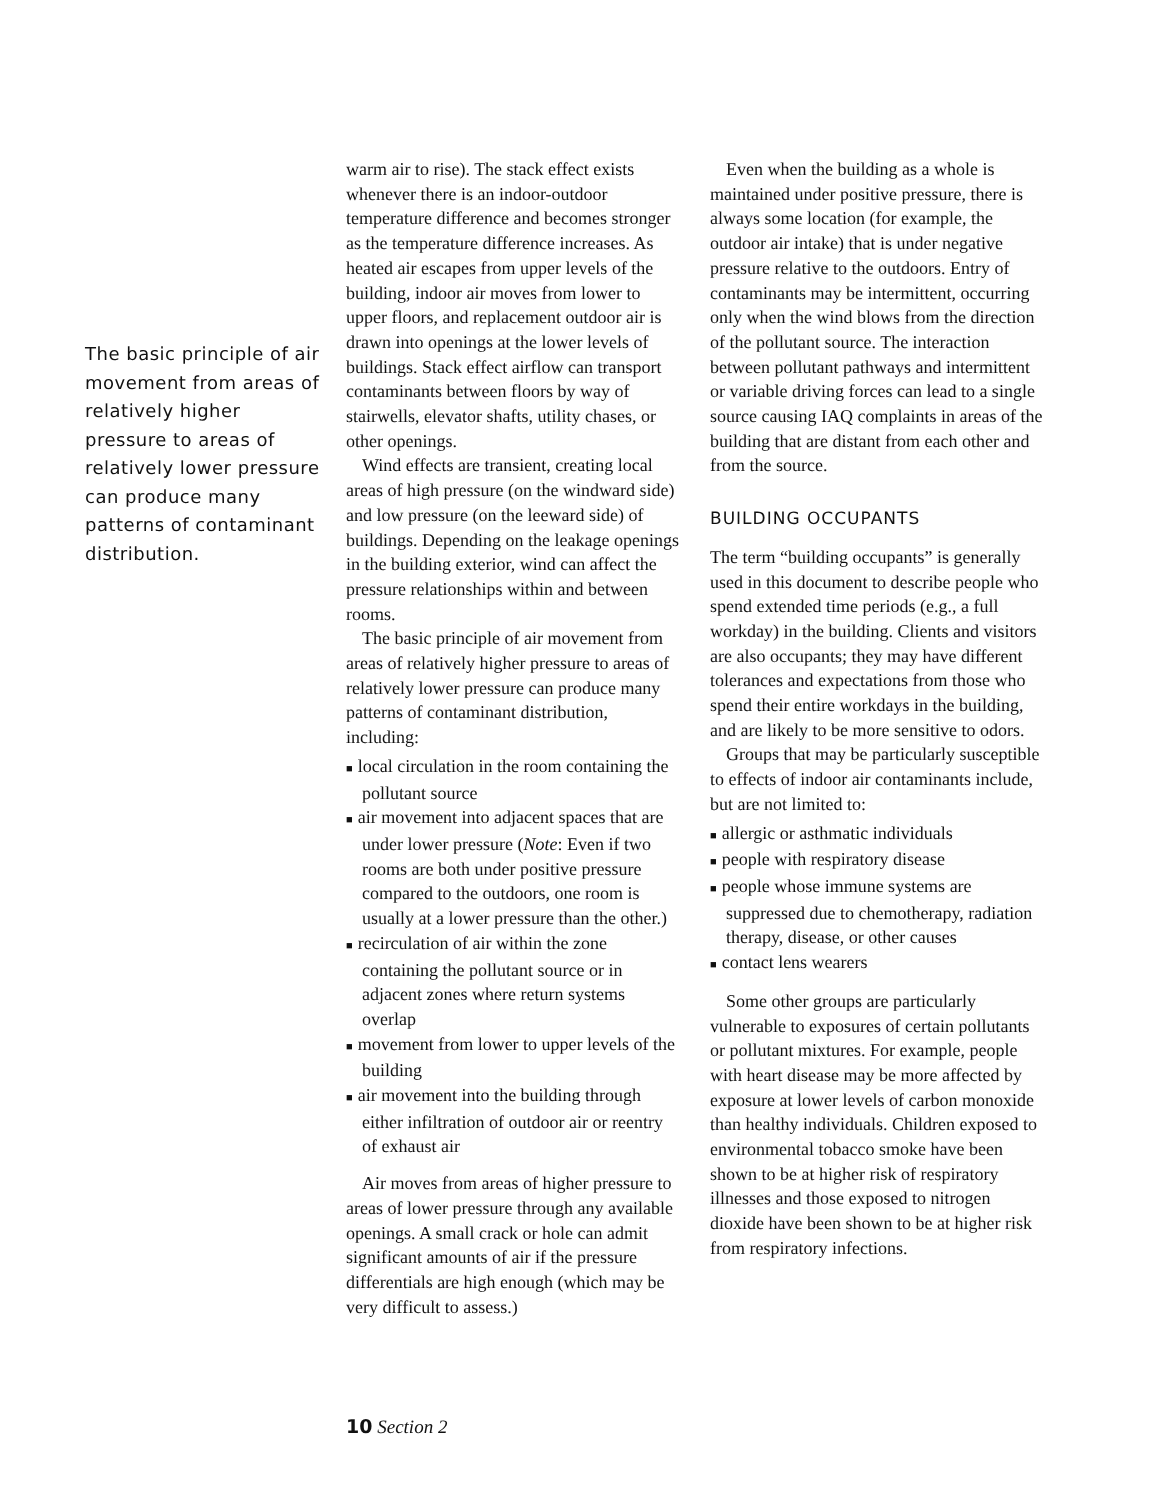The basic principle of air movement from areas of relatively higher pressure to areas of relatively lower pressure can produce many patterns of contaminant distribution.
warm air to rise). The stack effect exists whenever there is an indoor-outdoor temperature difference and becomes stronger as the temperature difference increases. As heated air escapes from upper levels of the building, indoor air moves from lower to upper floors, and replacement outdoor air is drawn into openings at the lower levels of buildings. Stack effect airflow can transport contaminants between floors by way of stairwells, elevator shafts, utility chases, or other openings.
Wind effects are transient, creating local areas of high pressure (on the windward side) and low pressure (on the leeward side) of buildings. Depending on the leakage openings in the building exterior, wind can affect the pressure relationships within and between rooms.
The basic principle of air movement from areas of relatively higher pressure to areas of relatively lower pressure can produce many patterns of contaminant distribution, including:
■ local circulation in the room containing the pollutant source
■ air movement into adjacent spaces that are under lower pressure (Note: Even if two rooms are both under positive pressure compared to the outdoors, one room is usually at a lower pressure than the other.)
■ recirculation of air within the zone containing the pollutant source or in adjacent zones where return systems overlap
■ movement from lower to upper levels of the building
■ air movement into the building through either infiltration of outdoor air or reentry of exhaust air
Air moves from areas of higher pressure to areas of lower pressure through any available openings. A small crack or hole can admit significant amounts of air if the pressure differentials are high enough (which may be very difficult to assess.)
Even when the building as a whole is maintained under positive pressure, there is always some location (for example, the outdoor air intake) that is under negative pressure relative to the outdoors. Entry of contaminants may be intermittent, occurring only when the wind blows from the direction of the pollutant source. The interaction between pollutant pathways and intermittent or variable driving forces can lead to a single source causing IAQ complaints in areas of the building that are distant from each other and from the source.
BUILDING OCCUPANTS
The term “building occupants” is generally used in this document to describe people who spend extended time periods (e.g., a full workday) in the building. Clients and visitors are also occupants; they may have different tolerances and expectations from those who spend their entire workdays in the building, and are likely to be more sensitive to odors.
Groups that may be particularly susceptible to effects of indoor air contaminants include, but are not limited to:
■ allergic or asthmatic individuals
■ people with respiratory disease
■ people whose immune systems are suppressed due to chemotherapy, radiation therapy, disease, or other causes
■ contact lens wearers
Some other groups are particularly vulnerable to exposures of certain pollutants or pollutant mixtures. For example, people with heart disease may be more affected by exposure at lower levels of carbon monoxide than healthy individuals. Children exposed to environmental tobacco smoke have been shown to be at higher risk of respiratory illnesses and those exposed to nitrogen dioxide have been shown to be at higher risk from respiratory infections.
10 Section 2